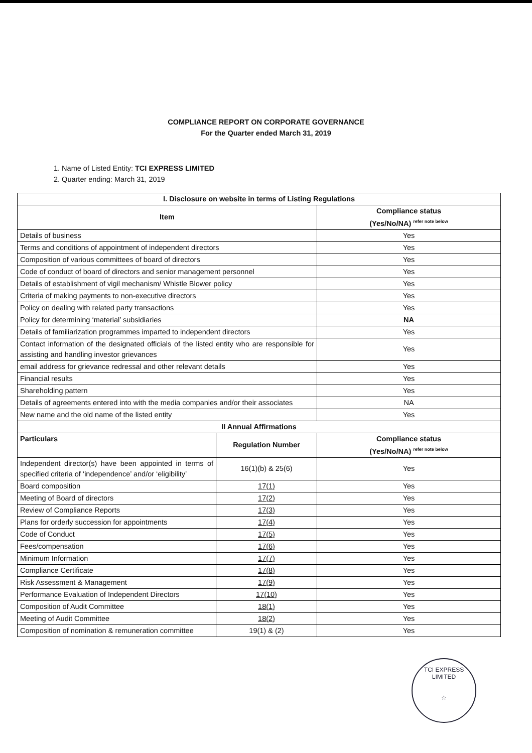COMPLIANCE REPORT ON CORPORATE GOVERNANCE
For the Quarter ended March 31, 2019
1. Name of Listed Entity: TCI EXPRESS LIMITED
2. Quarter ending: March 31, 2019
| I. Disclosure on website in terms of Listing Regulations | | |
| --- | --- | --- |
| Item | | Compliance status (Yes/No/NA) refer note below |
| Details of business | | Yes |
| Terms and conditions of appointment of independent directors | | Yes |
| Composition of various committees of board of directors | | Yes |
| Code of conduct of board of directors and senior management personnel | | Yes |
| Details of establishment of vigil mechanism/ Whistle Blower policy | | Yes |
| Criteria of making payments to non-executive directors | | Yes |
| Policy on dealing with related party transactions | | Yes |
| Policy for determining ‘material’ subsidiaries | | NA |
| Details of familiarization programmes imparted to independent directors | | Yes |
| Contact information of the designated officials of the listed entity who are responsible for assisting and handling investor grievances | | Yes |
| email address for grievance redressal and other relevant details | | Yes |
| Financial results | | Yes |
| Shareholding pattern | | Yes |
| Details of agreements entered into with the media companies and/or their associates | | NA |
| New name and the old name of the listed entity | | Yes |
| II Annual Affirmations | | |
| Particulars | Regulation Number | Compliance status (Yes/No/NA) refer note below |
| Independent director(s) have been appointed in terms of specified criteria of ‘independence’ and/or ‘eligibility’ | 16(1)(b) & 25(6) | Yes |
| Board composition | 17(1) | Yes |
| Meeting of Board of directors | 17(2) | Yes |
| Review of Compliance Reports | 17(3) | Yes |
| Plans for orderly succession for appointments | 17(4) | Yes |
| Code of Conduct | 17(5) | Yes |
| Fees/compensation | 17(6) | Yes |
| Minimum Information | 17(7) | Yes |
| Compliance Certificate | 17(8) | Yes |
| Risk Assessment & Management | 17(9) | Yes |
| Performance Evaluation of Independent Directors | 17(10) | Yes |
| Composition of Audit Committee | 18(1) | Yes |
| Meeting of Audit Committee | 18(2) | Yes |
| Composition of nomination & remuneration committee | 19(1) & (2) | Yes |
TCI EXPRESS LIMITED
☆